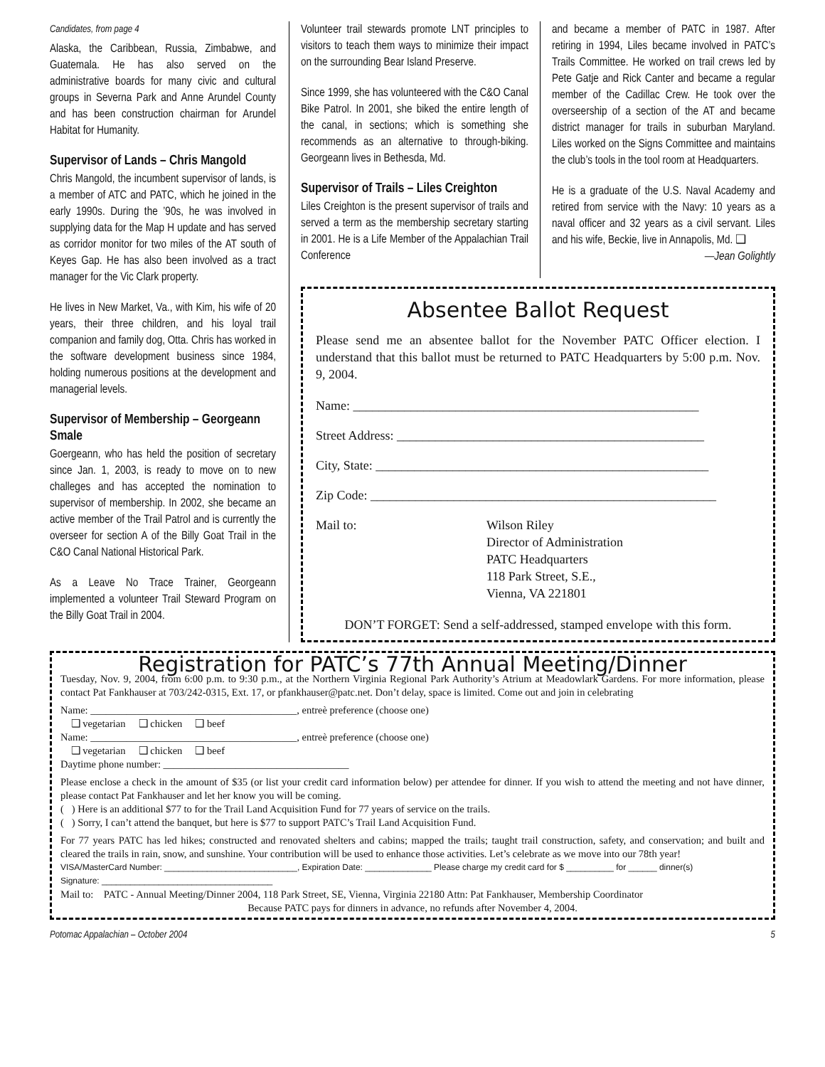Candidates, from page 4
Alaska, the Caribbean, Russia, Zimbabwe, and Guatemala. He has also served on the administrative boards for many civic and cultural groups in Severna Park and Anne Arundel County and has been construction chairman for Arundel Habitat for Humanity.
Supervisor of Lands – Chris Mangold
Chris Mangold, the incumbent supervisor of lands, is a member of ATC and PATC, which he joined in the early 1990s. During the ’90s, he was involved in supplying data for the Map H update and has served as corridor monitor for two miles of the AT south of Keyes Gap. He has also been involved as a tract manager for the Vic Clark property.
He lives in New Market, Va., with Kim, his wife of 20 years, their three children, and his loyal trail companion and family dog, Otta. Chris has worked in the software development business since 1984, holding numerous positions at the development and managerial levels.
Supervisor of Membership – Georgeann Smale
Goergeann, who has held the position of secretary since Jan. 1, 2003, is ready to move on to new challeges and has accepted the nomination to supervisor of membership. In 2002, she became an active member of the Trail Patrol and is currently the overseer for section A of the Billy Goat Trail in the C&O Canal National Historical Park.
As a Leave No Trace Trainer, Georgeann implemented a volunteer Trail Steward Program on the Billy Goat Trail in 2004.
Volunteer trail stewards promote LNT principles to visitors to teach them ways to minimize their impact on the surrounding Bear Island Preserve.
Since 1999, she has volunteered with the C&O Canal Bike Patrol. In 2001, she biked the entire length of the canal, in sections; which is something she recommends as an alternative to through-biking. Georgeann lives in Bethesda, Md.
Supervisor of Trails – Liles Creighton
Liles Creighton is the present supervisor of trails and served a term as the membership secretary starting in 2001. He is a Life Member of the Appalachian Trail Conference
and became a member of PATC in 1987. After retiring in 1994, Liles became involved in PATC’s Trails Committee. He worked on trail crews led by Pete Gatje and Rick Canter and became a regular member of the Cadillac Crew. He took over the overseership of a section of the AT and became district manager for trails in suburban Maryland. Liles worked on the Signs Committee and maintains the club’s tools in the tool room at Headquarters.
He is a graduate of the U.S. Naval Academy and retired from service with the Navy: 10 years as a naval officer and 32 years as a civil servant. Liles and his wife, Beckie, live in Annapolis, Md. ❑
—Jean Golightly
Absentee Ballot Request
Please send me an absentee ballot for the November PATC Officer election. I understand that this ballot must be returned to PATC Headquarters by 5:00 p.m. Nov. 9, 2004.
Name: ______________________________________________________
Street Address: ________________________________________________
City, State: ____________________________________________________
Zip Code: ______________________________________________________
Mail to: Wilson Riley
Director of Administration
PATC Headquarters
118 Park Street, S.E.,
Vienna, VA 221801
DON’T FORGET: Send a self-addressed, stamped envelope with this form.
Registration for PATC’s 77th Annual Meeting/Dinner
Tuesday, Nov. 9, 2004, from 6:00 p.m. to 9:30 p.m., at the Northern Virginia Regional Park Authority’s Atrium at Meadowlark Gardens. For more information, please contact Pat Fankhauser at 703/242-0315, Ext. 17, or pfankhauser@patc.net. Don’t delay, space is limited. Come out and join in celebrating
Name: ________________________________________, entreè preference (choose one)
❑ vegetarian ❑ chicken ❑ beef
Name: ________________________________________, entreè preference (choose one)
❑ vegetarian ❑ chicken ❑ beef
Daytime phone number: ____________________________________
Please enclose a check in the amount of $35 (or list your credit card information below) per attendee for dinner. If you wish to attend the meeting and not have dinner, please contact Pat Fankhauser and let her know you will be coming.
( ) Here is an additional $77 to for the Trail Land Acquisition Fund for 77 years of service on the trails.
( ) Sorry, I can’t attend the banquet, but here is $77 to support PATC’s Trail Land Acquisition Fund.
For 77 years PATC has led hikes; constructed and renovated shelters and cabins; mapped the trails; taught trail construction, safety, and conservation; and built and cleared the trails in rain, snow, and sunshine. Your contribution will be used to enhance those activities. Let’s celebrate as we move into our 78th year!
VISA/MasterCard Number: ____________________________, Expiration Date: ______________ Please charge my credit card for $ __________ for ______ dinner(s)
Signature: ____________________________________
Mail to: PATC - Annual Meeting/Dinner 2004, 118 Park Street, SE, Vienna, Virginia 22180 Attn: Pat Fankhauser, Membership Coordinator
Because PATC pays for dinners in advance, no refunds after November 4, 2004.
Potomac Appalachian – October 2004 5